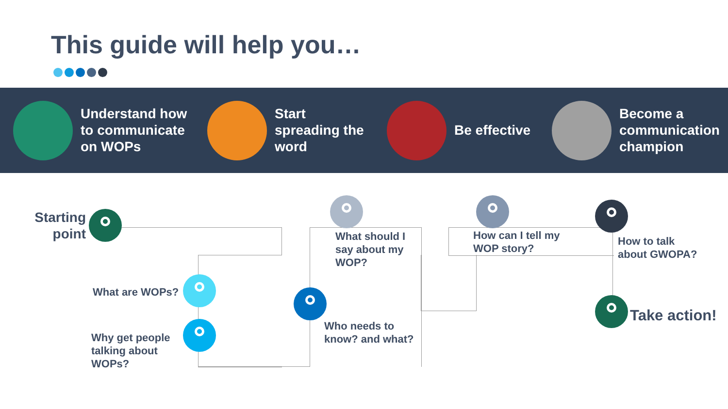This guide will help you…
Understand how
to communicate
on WOPs
Start
spreading the
word
Be effective
Become a
communication
champion
Starting point
What are WOPs?
Why get people
talking about
WOPs?
Who needs to
know? and what?
What should I
say about my
WOP?
How can I tell my
WOP story?
How to talk
about GWOPA?
Take action!